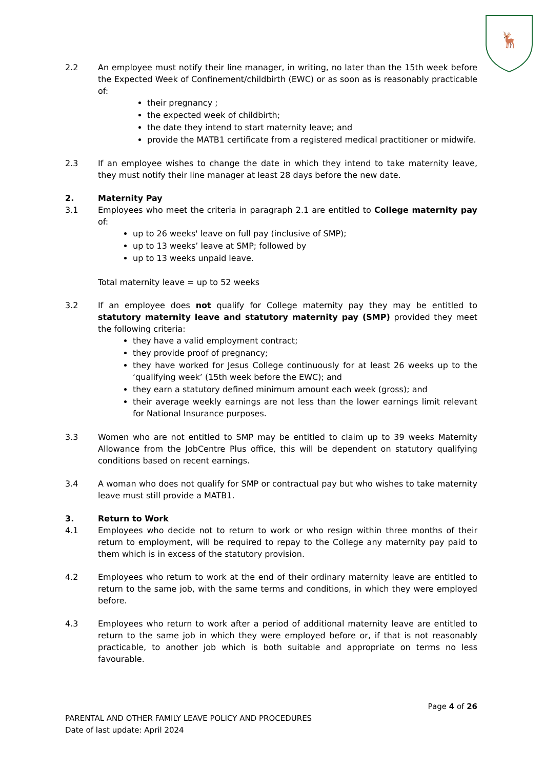🦌
2.2 An employee must notify their line manager, in writing, no later than the 15th week before the Expected Week of Confinement/childbirth (EWC) or as soon as is reasonably practicable of:
their pregnancy ;
the expected week of childbirth;
the date they intend to start maternity leave; and
provide the MATB1 certificate from a registered medical practitioner or midwife.
2.3 If an employee wishes to change the date in which they intend to take maternity leave, they must notify their line manager at least 28 days before the new date.
2. Maternity Pay
3.1 Employees who meet the criteria in paragraph 2.1 are entitled to College maternity pay of:
up to 26 weeks' leave on full pay (inclusive of SMP);
up to 13 weeks’ leave at SMP; followed by
up to 13 weeks unpaid leave.
Total maternity leave = up to 52 weeks
3.2 If an employee does not qualify for College maternity pay they may be entitled to statutory maternity leave and statutory maternity pay (SMP) provided they meet the following criteria:
they have a valid employment contract;
they provide proof of pregnancy;
they have worked for Jesus College continuously for at least 26 weeks up to the ‘qualifying week’ (15th week before the EWC); and
they earn a statutory defined minimum amount each week (gross); and
their average weekly earnings are not less than the lower earnings limit relevant for National Insurance purposes.
3.3 Women who are not entitled to SMP may be entitled to claim up to 39 weeks Maternity Allowance from the JobCentre Plus office, this will be dependent on statutory qualifying conditions based on recent earnings.
3.4 A woman who does not qualify for SMP or contractual pay but who wishes to take maternity leave must still provide a MATB1.
3. Return to Work
4.1 Employees who decide not to return to work or who resign within three months of their return to employment, will be required to repay to the College any maternity pay paid to them which is in excess of the statutory provision.
4.2 Employees who return to work at the end of their ordinary maternity leave are entitled to return to the same job, with the same terms and conditions, in which they were employed before.
4.3 Employees who return to work after a period of additional maternity leave are entitled to return to the same job in which they were employed before or, if that is not reasonably practicable, to another job which is both suitable and appropriate on terms no less favourable.
Page 4 of 26
PARENTAL AND OTHER FAMILY LEAVE POLICY AND PROCEDURES
Date of last update: April 2024